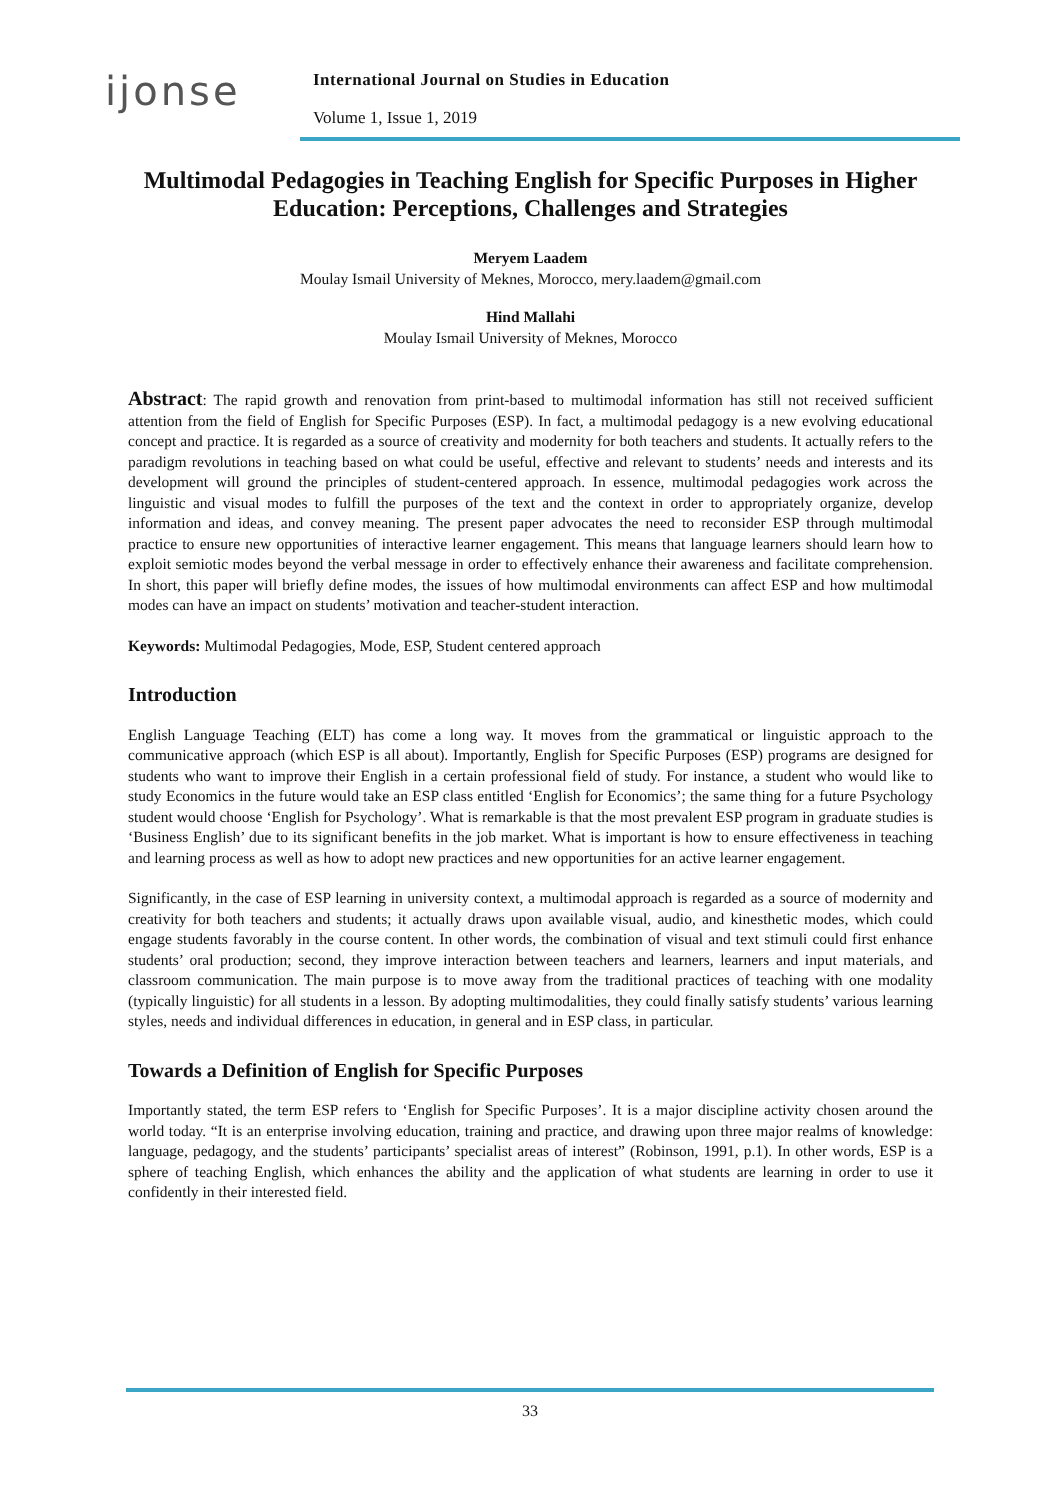ijonse
International Journal on Studies in Education
Volume 1, Issue 1, 2019
Multimodal Pedagogies in Teaching English for Specific Purposes in Higher Education: Perceptions, Challenges and Strategies
Meryem Laadem
Moulay Ismail University of Meknes, Morocco, mery.laadem@gmail.com
Hind Mallahi
Moulay Ismail University of Meknes, Morocco
Abstract: The rapid growth and renovation from print-based to multimodal information has still not received sufficient attention from the field of English for Specific Purposes (ESP). In fact, a multimodal pedagogy is a new evolving educational concept and practice. It is regarded as a source of creativity and modernity for both teachers and students. It actually refers to the paradigm revolutions in teaching based on what could be useful, effective and relevant to students’ needs and interests and its development will ground the principles of student-centered approach. In essence, multimodal pedagogies work across the linguistic and visual modes to fulfill the purposes of the text and the context in order to appropriately organize, develop information and ideas, and convey meaning. The present paper advocates the need to reconsider ESP through multimodal practice to ensure new opportunities of interactive learner engagement. This means that language learners should learn how to exploit semiotic modes beyond the verbal message in order to effectively enhance their awareness and facilitate comprehension. In short, this paper will briefly define modes, the issues of how multimodal environments can affect ESP and how multimodal modes can have an impact on students’ motivation and teacher-student interaction.
Keywords: Multimodal Pedagogies, Mode, ESP, Student centered approach
Introduction
English Language Teaching (ELT) has come a long way. It moves from the grammatical or linguistic approach to the communicative approach (which ESP is all about). Importantly, English for Specific Purposes (ESP) programs are designed for students who want to improve their English in a certain professional field of study. For instance, a student who would like to study Economics in the future would take an ESP class entitled ‘English for Economics’; the same thing for a future Psychology student would choose ‘English for Psychology’. What is remarkable is that the most prevalent ESP program in graduate studies is ‘Business English’ due to its significant benefits in the job market. What is important is how to ensure effectiveness in teaching and learning process as well as how to adopt new practices and new opportunities for an active learner engagement.
Significantly, in the case of ESP learning in university context, a multimodal approach is regarded as a source of modernity and creativity for both teachers and students; it actually draws upon available visual, audio, and kinesthetic modes, which could engage students favorably in the course content. In other words, the combination of visual and text stimuli could first enhance students’ oral production; second, they improve interaction between teachers and learners, learners and input materials, and classroom communication. The main purpose is to move away from the traditional practices of teaching with one modality (typically linguistic) for all students in a lesson. By adopting multimodalities, they could finally satisfy students’ various learning styles, needs and individual differences in education, in general and in ESP class, in particular.
Towards a Definition of English for Specific Purposes
Importantly stated, the term ESP refers to ‘English for Specific Purposes’. It is a major discipline activity chosen around the world today. “It is an enterprise involving education, training and practice, and drawing upon three major realms of knowledge: language, pedagogy, and the students’ participants’ specialist areas of interest” (Robinson, 1991, p.1). In other words, ESP is a sphere of teaching English, which enhances the ability and the application of what students are learning in order to use it confidently in their interested field.
33